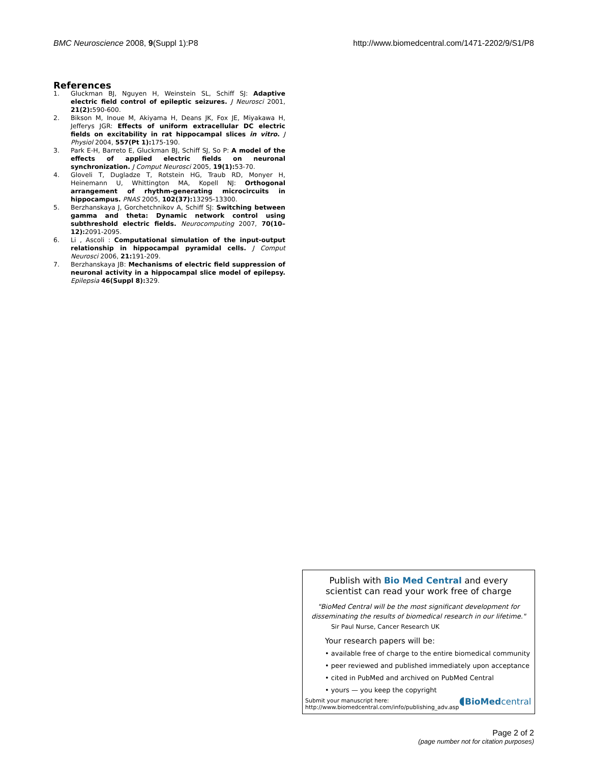BMC Neuroscience 2008, 9(Suppl 1):P8
http://www.biomedcentral.com/1471-2202/9/S1/P8
References
1. Gluckman BJ, Nguyen H, Weinstein SL, Schiff SJ: Adaptive electric field control of epileptic seizures. J Neurosci 2001, 21(2): 590-600.
2. Bikson M, Inoue M, Akiyama H, Deans JK, Fox JE, Miyakawa H, Jefferys JGR: Effects of uniform extracellular DC electric fields on excitability in rat hippocampal slices in vitro. J Physiol 2004, 557(Pt 1): 175-190.
3. Park E-H, Barreto E, Gluckman BJ, Schiff SJ, So P: A model of the effects of applied electric fields on neuronal synchronization. J Comput Neurosci 2005, 19(1): 53-70.
4. Gloveli T, Dugladze T, Rotstein HG, Traub RD, Monyer H, Heinemann U, Whittington MA, Kopell NJ: Orthogonal arrangement of rhythm-generating microcircuits in hippocampus. PNAS 2005, 102(37): 13295-13300.
5. Berzhanskaya J, Gorchetchnikov A, Schiff SJ: Switching between gamma and theta: Dynamic network control using subthreshold electric fields. Neurocomputing 2007, 70(10–12): 2091-2095.
6. Li , Ascoli : Computational simulation of the input-output relationship in hippocampal pyramidal cells. J Comput Neurosci 2006, 21: 191-209.
7. Berzhanskaya JB: Mechanisms of electric field suppression of neuronal activity in a hippocampal slice model of epilepsy. Epilepsia 46(Suppl 8): 329.
Publish with Bio Med Central and every
scientist can read your work free of charge
"BioMed Central will be the most significant development for
disseminating the results of biomedical research in our lifetime."
Sir Paul Nurse, Cancer Research UK
Your research papers will be:
• available free of charge to the entire biomedical community
• peer reviewed and published immediately upon acceptance
• cited in PubMed and archived on PubMed Central
• yours — you keep the copyright
Submit your manuscript here:
http://www.biomedcentral.com/info/publishing_adv.asp
◖BioMed central
Page 2 of 2
(page number not for citation purposes)